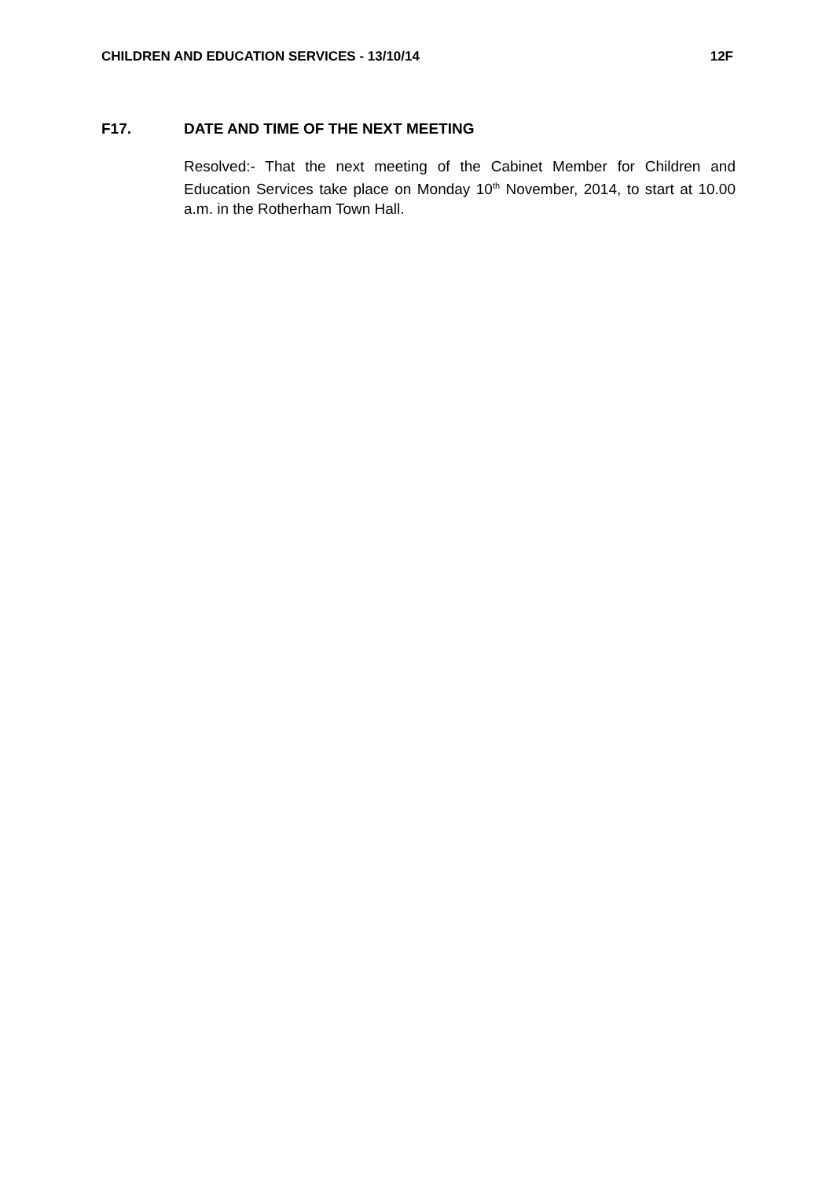CHILDREN AND EDUCATION SERVICES - 13/10/14 12F
F17. DATE AND TIME OF THE NEXT MEETING
Resolved:- That the next meeting of the Cabinet Member for Children and Education Services take place on Monday 10<sup>th</sup> November, 2014, to start at 10.00 a.m. in the Rotherham Town Hall.